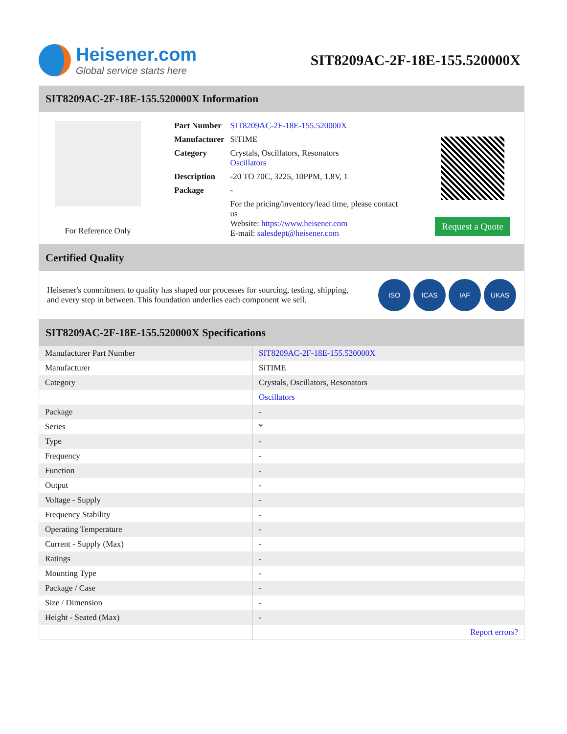Heisener.com
Global service starts here
SIT8209AC-2F-18E-155.520000X
SIT8209AC-2F-18E-155.520000X Information
For Reference Only
| Part Number | SIT8209AC-2F-18E-155.520000X |
| Manufacturer | SiTIME |
| Category | Crystals, Oscillators, Resonators Oscillators |
| Description | -20 TO 70C, 3225, 10PPM, 1.8V, 1 |
| Package | - |
| | For the pricing/inventory/lead time, please contact us Website: https://www.heisener.com E-mail: salesdept@heisener.com |
Request a Quote
Certified Quality
Heisener's commitment to quality has shaped our processes for sourcing, testing, shipping, and every step in between. This foundation underlies each component we sell.
ISO ICAS IAF UKAS
SIT8209AC-2F-18E-155.520000X Specifications
| Manufacturer Part Number | SIT8209AC-2F-18E-155.520000X |
| Manufacturer | SiTIME |
| Category | Crystals, Oscillators, Resonators |
| | Oscillators |
| Package | - |
| Series | * |
| Type | - |
| Frequency | - |
| Function | - |
| Output | - |
| Voltage - Supply | - |
| Frequency Stability | - |
| Operating Temperature | - |
| Current - Supply (Max) | - |
| Ratings | - |
| Mounting Type | - |
| Package / Case | - |
| Size / Dimension | - |
| Height - Seated (Max) | - |
| | Report errors? |